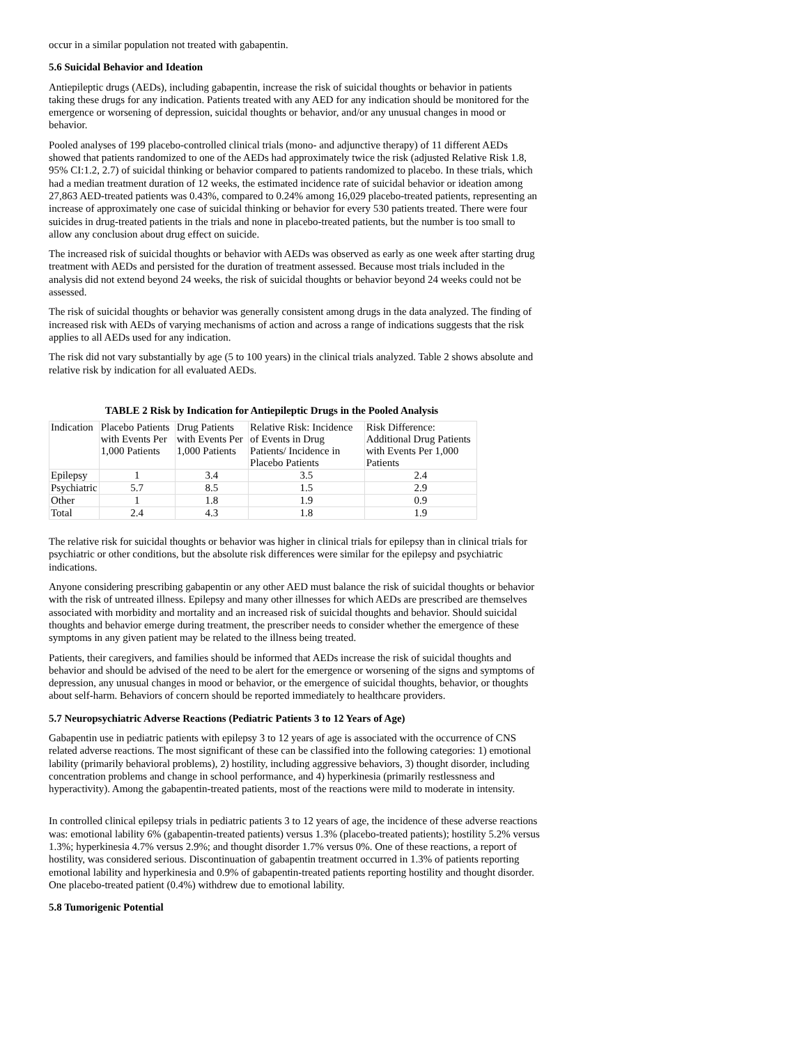occur in a similar population not treated with gabapentin.
5.6 Suicidal Behavior and Ideation
Antiepileptic drugs (AEDs), including gabapentin, increase the risk of suicidal thoughts or behavior in patients taking these drugs for any indication. Patients treated with any AED for any indication should be monitored for the emergence or worsening of depression, suicidal thoughts or behavior, and/or any unusual changes in mood or behavior.
Pooled analyses of 199 placebo-controlled clinical trials (mono- and adjunctive therapy) of 11 different AEDs showed that patients randomized to one of the AEDs had approximately twice the risk (adjusted Relative Risk 1.8, 95% CI:1.2, 2.7) of suicidal thinking or behavior compared to patients randomized to placebo. In these trials, which had a median treatment duration of 12 weeks, the estimated incidence rate of suicidal behavior or ideation among 27,863 AED-treated patients was 0.43%, compared to 0.24% among 16,029 placebo-treated patients, representing an increase of approximately one case of suicidal thinking or behavior for every 530 patients treated. There were four suicides in drug-treated patients in the trials and none in placebo-treated patients, but the number is too small to allow any conclusion about drug effect on suicide.
The increased risk of suicidal thoughts or behavior with AEDs was observed as early as one week after starting drug treatment with AEDs and persisted for the duration of treatment assessed. Because most trials included in the analysis did not extend beyond 24 weeks, the risk of suicidal thoughts or behavior beyond 24 weeks could not be assessed.
The risk of suicidal thoughts or behavior was generally consistent among drugs in the data analyzed. The finding of increased risk with AEDs of varying mechanisms of action and across a range of indications suggests that the risk applies to all AEDs used for any indication.
The risk did not vary substantially by age (5 to 100 years) in the clinical trials analyzed. Table 2 shows absolute and relative risk by indication for all evaluated AEDs.
TABLE 2 Risk by Indication for Antiepileptic Drugs in the Pooled Analysis
| Indication | Placebo Patients with Events Per 1,000 Patients | Drug Patients with Events Per 1,000 Patients | Relative Risk: Incidence of Events in Drug Patients/ Incidence in Placebo Patients | Risk Difference: Additional Drug Patients with Events Per 1,000 Patients |
| Epilepsy | 1 | 3.4 | 3.5 | 2.4 |
| Psychiatric | 5.7 | 8.5 | 1.5 | 2.9 |
| Other | 1 | 1.8 | 1.9 | 0.9 |
| Total | 2.4 | 4.3 | 1.8 | 1.9 |
The relative risk for suicidal thoughts or behavior was higher in clinical trials for epilepsy than in clinical trials for psychiatric or other conditions, but the absolute risk differences were similar for the epilepsy and psychiatric indications.
Anyone considering prescribing gabapentin or any other AED must balance the risk of suicidal thoughts or behavior with the risk of untreated illness. Epilepsy and many other illnesses for which AEDs are prescribed are themselves associated with morbidity and mortality and an increased risk of suicidal thoughts and behavior. Should suicidal thoughts and behavior emerge during treatment, the prescriber needs to consider whether the emergence of these symptoms in any given patient may be related to the illness being treated.
Patients, their caregivers, and families should be informed that AEDs increase the risk of suicidal thoughts and behavior and should be advised of the need to be alert for the emergence or worsening of the signs and symptoms of depression, any unusual changes in mood or behavior, or the emergence of suicidal thoughts, behavior, or thoughts about self-harm. Behaviors of concern should be reported immediately to healthcare providers.
5.7 Neuropsychiatric Adverse Reactions (Pediatric Patients 3 to 12 Years of Age)
Gabapentin use in pediatric patients with epilepsy 3 to 12 years of age is associated with the occurrence of CNS related adverse reactions. The most significant of these can be classified into the following categories: 1) emotional lability (primarily behavioral problems), 2) hostility, including aggressive behaviors, 3) thought disorder, including concentration problems and change in school performance, and 4) hyperkinesia (primarily restlessness and hyperactivity). Among the gabapentin-treated patients, most of the reactions were mild to moderate in intensity.
In controlled clinical epilepsy trials in pediatric patients 3 to 12 years of age, the incidence of these adverse reactions was: emotional lability 6% (gabapentin-treated patients) versus 1.3% (placebo-treated patients); hostility 5.2% versus 1.3%; hyperkinesia 4.7% versus 2.9%; and thought disorder 1.7% versus 0%. One of these reactions, a report of hostility, was considered serious. Discontinuation of gabapentin treatment occurred in 1.3% of patients reporting emotional lability and hyperkinesia and 0.9% of gabapentin-treated patients reporting hostility and thought disorder. One placebo-treated patient (0.4%) withdrew due to emotional lability.
5.8 Tumorigenic Potential